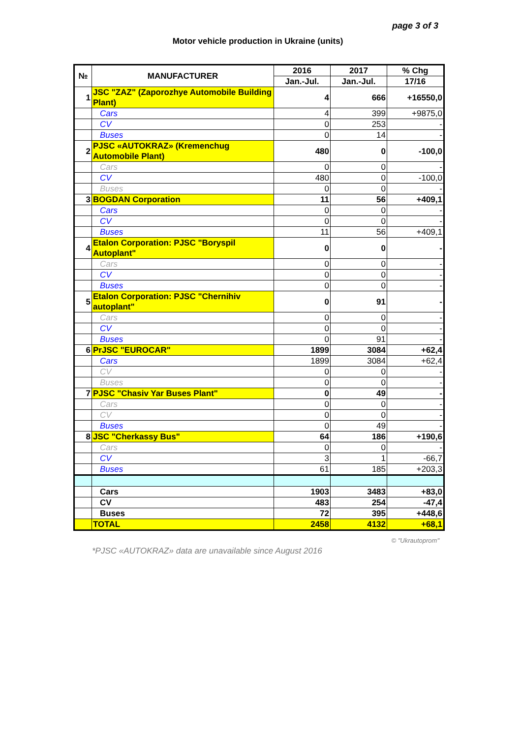page 3 of 3
Motor vehicle production in Ukraine (units)
| № | MANUFACTURER | 2016 | 2017 | % Chg |
| --- | --- | --- | --- | --- |
| | | Jan.-Jul. | Jan.-Jul. | 17/16 |
| 1 | JSC "ZAZ" (Zaporozhye Automobile Building Plant) | 4 | 666 | +16550,0 |
| | Cars | 4 | 399 | +9875,0 |
| | CV | 0 | 253 | - |
| | Buses | 0 | 14 | - |
| 2 | PJSC «AUTOKRAZ» (Kremenchug Automobile Plant) | 480 | 0 | -100,0 |
| | Cars | 0 | 0 | - |
| | CV | 480 | 0 | -100,0 |
| | Buses | 0 | 0 | - |
| 3 | BOGDAN Corporation | 11 | 56 | +409,1 |
| | Cars | 0 | 0 | - |
| | CV | 0 | 0 | - |
| | Buses | 11 | 56 | +409,1 |
| 4 | Etalon Corporation: PJSC "Boryspil Autoplant" | 0 | 0 | - |
| | Cars | 0 | 0 | - |
| | CV | 0 | 0 | - |
| | Buses | 0 | 0 | - |
| 5 | Etalon Corporation: PJSC "Chernihiv autoplant" | 0 | 91 | - |
| | Cars | 0 | 0 | - |
| | CV | 0 | 0 | - |
| | Buses | 0 | 91 | - |
| 6 | PrJSC "EUROCAR" | 1899 | 3084 | +62,4 |
| | Cars | 1899 | 3084 | +62,4 |
| | CV | 0 | 0 | - |
| | Buses | 0 | 0 | - |
| 7 | PJSC "Chasiv Yar Buses Plant" | 0 | 49 | - |
| | Cars | 0 | 0 | - |
| | CV | 0 | 0 | - |
| | Buses | 0 | 49 | - |
| 8 | JSC "Cherkassy Bus" | 64 | 186 | +190,6 |
| | Cars | 0 | 0 | - |
| | CV | 3 | 1 | -66,7 |
| | Buses | 61 | 185 | +203,3 |
| | Cars | 1903 | 3483 | +83,0 |
| | CV | 483 | 254 | -47,4 |
| | Buses | 72 | 395 | +448,6 |
| | TOTAL | 2458 | 4132 | +68,1 |
© "Ukrautoprom"
*PJSC «AUTOKRAZ» data are unavailable since August 2016